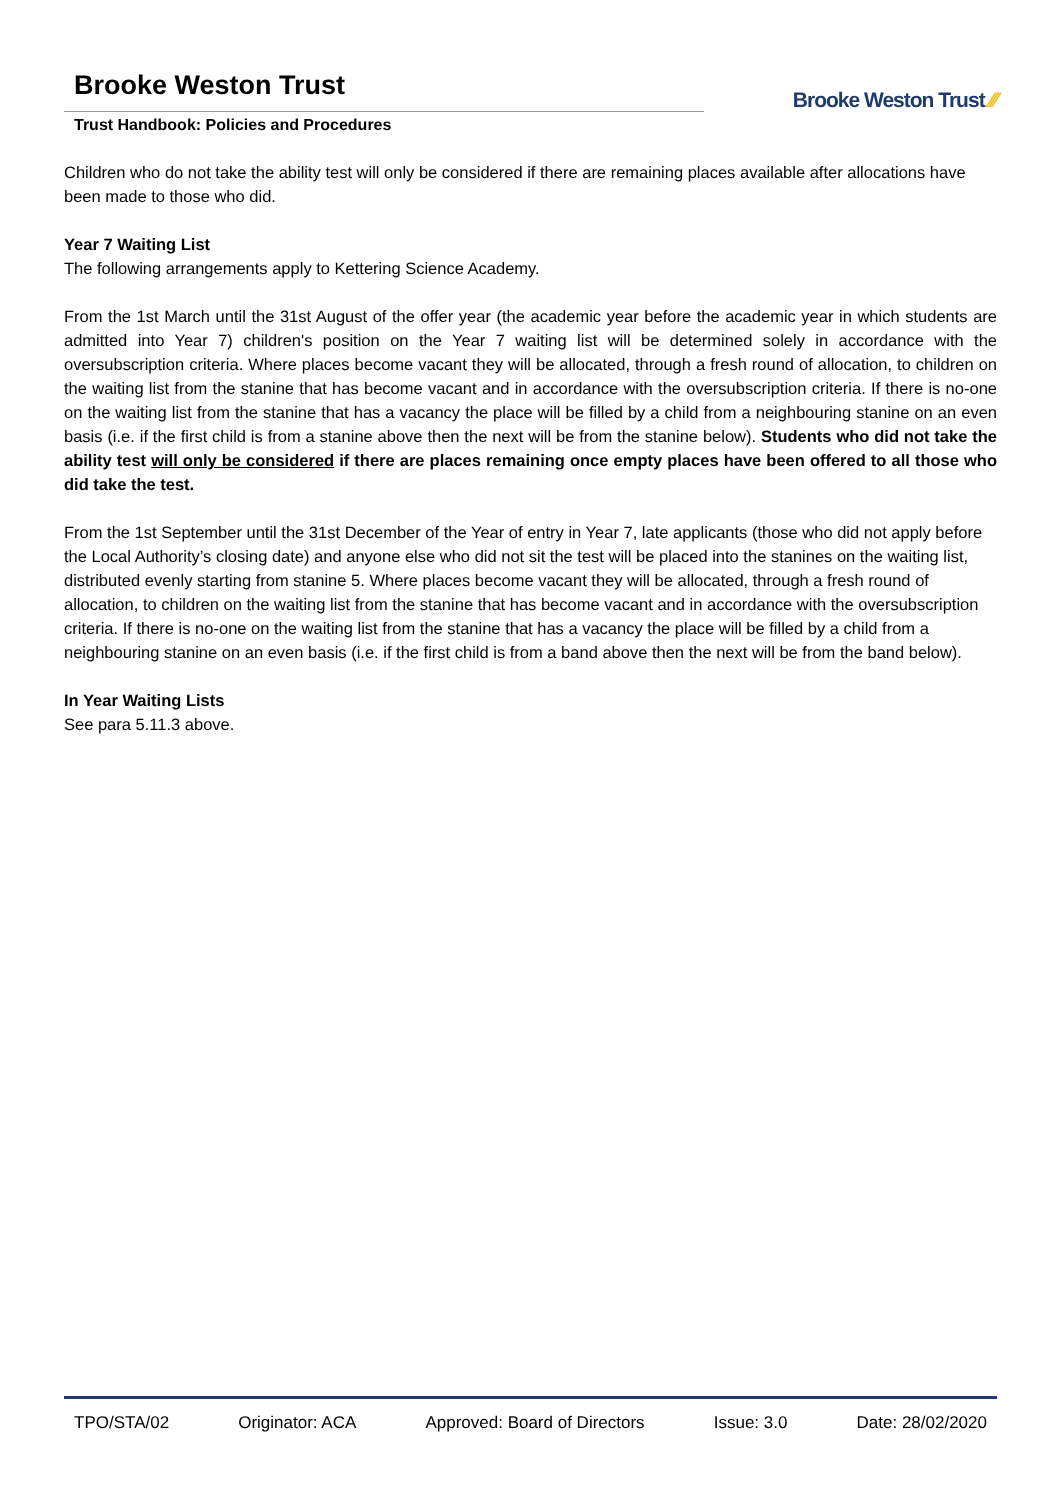Brooke Weston Trust
Trust Handbook: Policies and Procedures
Brooke Weston Trust ⁄⁄⁄
Children who do not take the ability test will only be considered if there are remaining places available after allocations have been made to those who did.
Year 7 Waiting List
The following arrangements apply to Kettering Science Academy.
From the 1st March until the 31st August of the offer year (the academic year before the academic year in which students are admitted into Year 7) children's position on the Year 7 waiting list will be determined solely in accordance with the oversubscription criteria. Where places become vacant they will be allocated, through a fresh round of allocation, to children on the waiting list from the stanine that has become vacant and in accordance with the oversubscription criteria. If there is no-one on the waiting list from the stanine that has a vacancy the place will be filled by a child from a neighbouring stanine on an even basis (i.e. if the first child is from a stanine above then the next will be from the stanine below). Students who did not take the ability test will only be considered if there are places remaining once empty places have been offered to all those who did take the test.
From the 1st September until the 31st December of the Year of entry in Year 7, late applicants (those who did not apply before the Local Authority’s closing date) and anyone else who did not sit the test will be placed into the stanines on the waiting list, distributed evenly starting from stanine 5. Where places become vacant they will be allocated, through a fresh round of allocation, to children on the waiting list from the stanine that has become vacant and in accordance with the oversubscription criteria. If there is no-one on the waiting list from the stanine that has a vacancy the place will be filled by a child from a neighbouring stanine on an even basis (i.e. if the first child is from a band above then the next will be from the band below).
In Year Waiting Lists
See para 5.11.3 above.
TPO/STA/02 Originator: ACA Approved: Board of Directors Issue: 3.0 Date: 28/02/2020